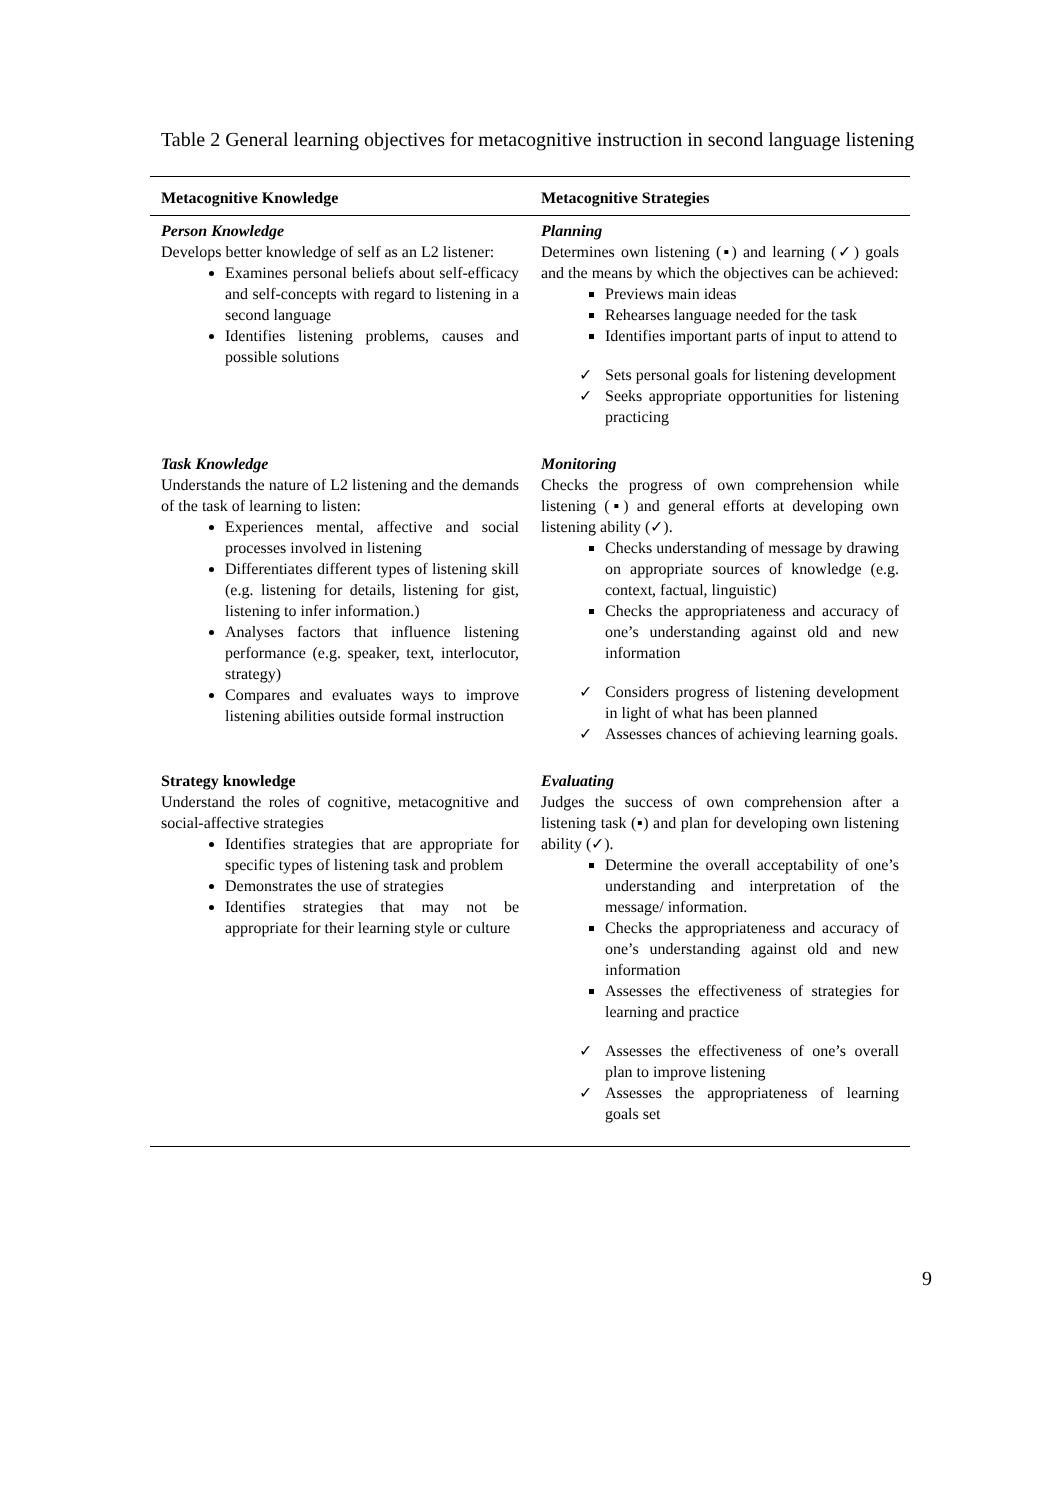Table 2 General learning objectives for metacognitive instruction in second language listening
| Metacognitive Knowledge | Metacognitive Strategies |
| --- | --- |
| Person Knowledge Develops better knowledge of self as an L2 listener: Examines personal beliefs about self-efficacy and self-concepts with regard to listening in a second language Identifies listening problems, causes and possible solutions | Planning Determines own listening (▪) and learning (✓) goals and the means by which the objectives can be achieved: Previews main ideas Rehearses language needed for the task Identifies important parts of input to attend to ✓ Sets personal goals for listening development ✓ Seeks appropriate opportunities for listening practicing |
| Task Knowledge Understands the nature of L2 listening and the demands of the task of learning to listen: Experiences mental, affective and social processes involved in listening Differentiates different types of listening skill (e.g. listening for details, listening for gist, listening to infer information.) Analyses factors that influence listening performance (e.g. speaker, text, interlocutor, strategy) Compares and evaluates ways to improve listening abilities outside formal instruction | Monitoring Checks the progress of own comprehension while listening (▪) and general efforts at developing own listening ability (✓). Checks understanding of message by drawing on appropriate sources of knowledge (e.g. context, factual, linguistic) Checks the appropriateness and accuracy of one’s understanding against old and new information ✓ Considers progress of listening development in light of what has been planned ✓ Assesses chances of achieving learning goals. |
| Strategy knowledge Understand the roles of cognitive, metacognitive and social-affective strategies Identifies strategies that are appropriate for specific types of listening task and problem Demonstrates the use of strategies Identifies strategies that may not be appropriate for their learning style or culture | Evaluating Judges the success of own comprehension after a listening task (▪) and plan for developing own listening ability (✓). Determine the overall acceptability of one’s understanding and interpretation of the message/ information. Checks the appropriateness and accuracy of one’s understanding against old and new information Assesses the effectiveness of strategies for learning and practice ✓ Assesses the effectiveness of one’s overall plan to improve listening ✓ Assesses the appropriateness of learning goals set |
9